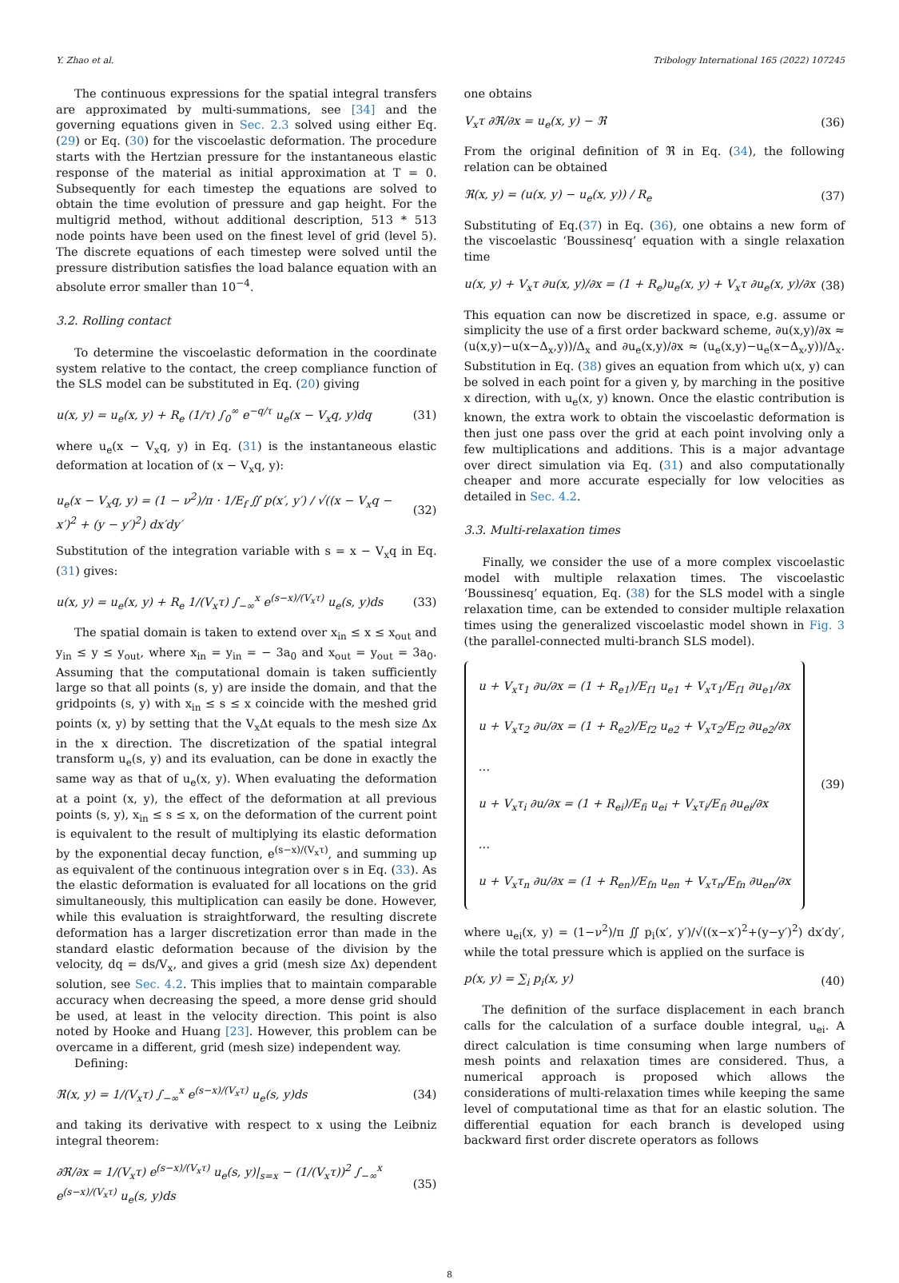Y. Zhao et al. Tribology International 165 (2022) 107245
The continuous expressions for the spatial integral transfers are approximated by multi-summations, see [34] and the governing equations given in Sec. 2.3 solved using either Eq. (29) or Eq. (30) for the viscoelastic deformation. The procedure starts with the Hertzian pressure for the instantaneous elastic response of the material as initial approximation at T = 0. Subsequently for each timestep the equations are solved to obtain the time evolution of pressure and gap height. For the multigrid method, without additional description, 513 * 513 node points have been used on the finest level of grid (level 5). The discrete equations of each timestep were solved until the pressure distribution satisfies the load balance equation with an absolute error smaller than 10<sup>−4</sup>.
3.2. Rolling contact
To determine the viscoelastic deformation in the coordinate system relative to the contact, the creep compliance function of the SLS model can be substituted in Eq. (20) giving
u(x, y) = u<sub>e</sub>(x, y) + R<sub>e</sub> (1/τ) ∫<sub>0</sub><sup>∞</sup> e<sup>−q/τ</sup> u<sub>e</sub>(x − V<sub>x</sub>q, y)dq (31)
where u<sub>e</sub>(x − V<sub>x</sub>q, y) in Eq. (31) is the instantaneous elastic deformation at location of (x − V<sub>x</sub>q, y):
u<sub>e</sub>(x − V<sub>x</sub>q, y) = (1 − ν<sup>2</sup>)/π · 1/E<sub>f</sub> ∬ p(x′, y′) / √((x − V<sub>x</sub>q − x′)<sup>2</sup> + (y − y′)<sup>2</sup>) dx′dy′ (32)
Substitution of the integration variable with s = x − V<sub>x</sub>q in Eq.(31) gives:
u(x, y) = u<sub>e</sub>(x, y) + R<sub>e</sub> 1/(V<sub>x</sub>τ) ∫<sub>−∞</sub><sup>x</sup> e<sup>(s−x)/(V<sub>x</sub>τ)</sup> u<sub>e</sub>(s, y)ds (33)
The spatial domain is taken to extend over x<sub>in</sub> ≤ x ≤ x<sub>out</sub> and y<sub>in</sub> ≤ y ≤ y<sub>out</sub>, where x<sub>in</sub> = y<sub>in</sub> = − 3a<sub>0</sub> and x<sub>out</sub> = y<sub>out</sub> = 3a<sub>0</sub>. Assuming that the computational domain is taken sufficiently large so that all points (s, y) are inside the domain, and that the gridpoints (s, y) with x<sub>in</sub> ≤ s ≤ x coincide with the meshed grid points (x, y) by setting that the V<sub>x</sub>Δt equals to the mesh size Δx in the x direction. The discretization of the spatial integral transform u<sub>e</sub>(s, y) and its evaluation, can be done in exactly the same way as that of u<sub>e</sub>(x, y). When evaluating the deformation at a point (x, y), the effect of the deformation at all previous points (s, y), x<sub>in</sub> ≤ s ≤ x, on the deformation of the current point is equivalent to the result of multiplying its elastic deformation by the exponential decay function, e<sup>(s−x)/(V<sub>x</sub>τ)</sup>, and summing up as equivalent of the continuous integration over s in Eq. (33). As the elastic deformation is evaluated for all locations on the grid simultaneously, this multiplication can easily be done. However, while this evaluation is straightforward, the resulting discrete deformation has a larger discretization error than made in the standard elastic deformation because of the division by the velocity, dq = ds/V<sub>x</sub>, and gives a grid (mesh size Δx) dependent solution, see Sec. 4.2. This implies that to maintain comparable accuracy when decreasing the speed, a more dense grid should be used, at least in the velocity direction. This point is also noted by Hooke and Huang [23]. However, this problem can be overcame in a different, grid (mesh size) independent way.
Defining:
ℜ(x, y) = 1/(V<sub>x</sub>τ) ∫<sub>−∞</sub><sup>x</sup> e<sup>(s−x)/(V<sub>x</sub>τ)</sup> u<sub>e</sub>(s, y)ds (34)
and taking its derivative with respect to x using the Leibniz integral theorem:
∂ℜ/∂x = 1/(V<sub>x</sub>τ) e<sup>(s−x)/(V<sub>x</sub>τ)</sup> u<sub>e</sub>(s, y)|<sub>s=x</sub> − (1/(V<sub>x</sub>τ))<sup>2</sup> ∫<sub>−∞</sub><sup>x</sup> e<sup>(s−x)/(V<sub>x</sub>τ)</sup> u<sub>e</sub>(s, y)ds (35)
one obtains
V<sub>x</sub>τ ∂ℜ/∂x = u<sub>e</sub>(x, y) − ℜ (36)
From the original definition of ℜ in Eq. (34), the following relation can be obtained
ℜ(x, y) = (u(x, y) − u<sub>e</sub>(x, y)) / R<sub>e</sub> (37)
Substituting of Eq.(37) in Eq. (36), one obtains a new form of the viscoelastic ‘Boussinesq’ equation with a single relaxation time
u(x, y) + V<sub>x</sub>τ ∂u(x, y)/∂x = (1 + R<sub>e</sub>)u<sub>e</sub>(x, y) + V<sub>x</sub>τ ∂u<sub>e</sub>(x, y)/∂x (38)
This equation can now be discretized in space, e.g. assume or simplicity the use of a first order backward scheme, ∂u(x,y)/∂x ≈ (u(x,y)−u(x−Δ<sub>x</sub>,y))/Δ<sub>x</sub> and ∂u<sub>e</sub>(x,y)/∂x ≈ (u<sub>e</sub>(x,y)−u<sub>e</sub>(x−Δ<sub>x</sub>,y))/Δ<sub>x</sub>. Substitution in Eq. (38) gives an equation from which u(x, y) can be solved in each point for a given y, by marching in the positive x direction, with u<sub>e</sub>(x, y) known. Once the elastic contribution is known, the extra work to obtain the viscoelastic deformation is then just one pass over the grid at each point involving only a few multiplications and additions. This is a major advantage over direct simulation via Eq. (31) and also computationally cheaper and more accurate especially for low velocities as detailed in Sec. 4.2.
3.3. Multi-relaxation times
Finally, we consider the use of a more complex viscoelastic model with multiple relaxation times. The viscoelastic ‘Boussinesq’ equation, Eq. (38) for the SLS model with a single relaxation time, can be extended to consider multiple relaxation times using the generalized viscoelastic model shown in Fig. 3 (the parallel-connected multi-branch SLS model).
u + V<sub>x</sub>τ<sub>1</sub> ∂u/∂x = (1 + R<sub>e1</sub>)/E<sub>f1</sub> u<sub>e1</sub> + V<sub>x</sub>τ<sub>1</sub>/E<sub>f1</sub> ∂u<sub>e1</sub>/∂x
u + V<sub>x</sub>τ<sub>2</sub> ∂u/∂x = (1 + R<sub>e2</sub>)/E<sub>f2</sub> u<sub>e2</sub> + V<sub>x</sub>τ<sub>2</sub>/E<sub>f2</sub> ∂u<sub>e2</sub>/∂x
…
u + V<sub>x</sub>τ<sub>i</sub> ∂u/∂x = (1 + R<sub>ei</sub>)/E<sub>fi</sub> u<sub>ei</sub> + V<sub>x</sub>τ<sub>i</sub>/E<sub>fi</sub> ∂u<sub>ei</sub>/∂x
…
u + V<sub>x</sub>τ<sub>n</sub> ∂u/∂x = (1 + R<sub>en</sub>)/E<sub>fn</sub> u<sub>en</sub> + V<sub>x</sub>τ<sub>n</sub>/E<sub>fn</sub> ∂u<sub>en</sub>/∂x (39)
where u<sub>ei</sub>(x, y) = (1−ν<sup>2</sup>)/π ∬ p<sub>i</sub>(x′, y′)/√((x−x′)<sup>2</sup>+(y−y′)<sup>2</sup>) dx′dy′, while the total pressure which is applied on the surface is
p(x, y) = ∑<sub>i</sub> p<sub>i</sub>(x, y) (40)
The definition of the surface displacement in each branch calls for the calculation of a surface double integral, u<sub>ei</sub>. A direct calculation is time consuming when large numbers of mesh points and relaxation times are considered. Thus, a numerical approach is proposed which allows the considerations of multi-relaxation times while keeping the same level of computational time as that for an elastic solution. The differential equation for each branch is developed using backward first order discrete operators as follows
8